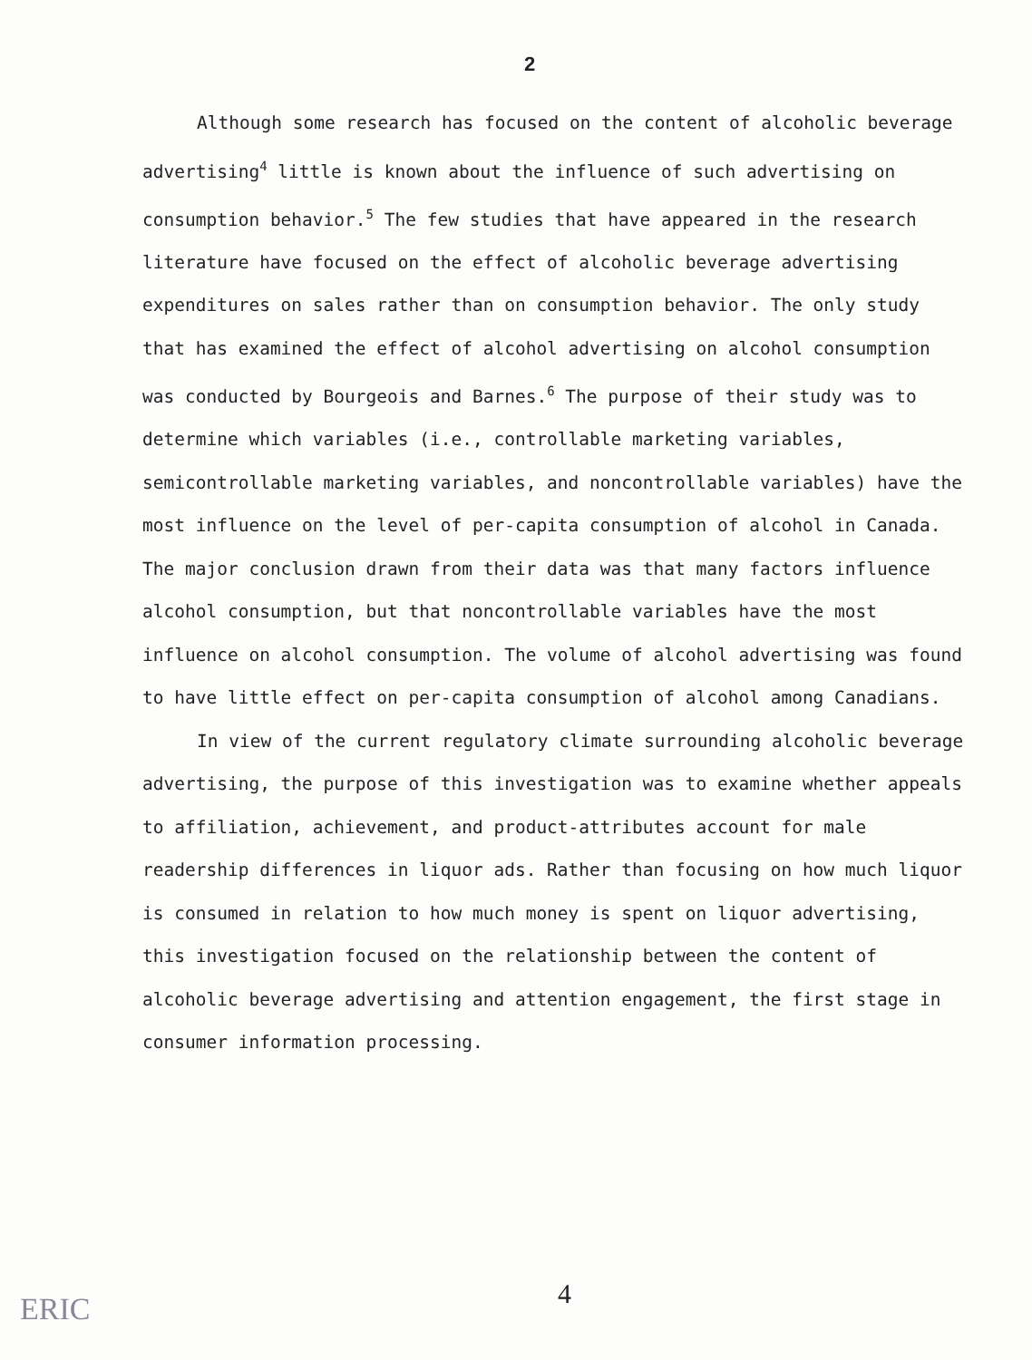2
Although some research has focused on the content of alcoholic beverage advertising<sup>4</sup> little is known about the influence of such advertising on consumption behavior.<sup>5</sup> The few studies that have appeared in the research literature have focused on the effect of alcoholic beverage advertising expenditures on sales rather than on consumption behavior. The only study that has examined the effect of alcohol advertising on alcohol consumption was conducted by Bourgeois and Barnes.<sup>6</sup> The purpose of their study was to determine which variables (i.e., controllable marketing variables, semicontrollable marketing variables, and noncontrollable variables) have the most influence on the level of per-capita consumption of alcohol in Canada. The major conclusion drawn from their data was that many factors influence alcohol consumption, but that noncontrollable variables have the most influence on alcohol consumption. The volume of alcohol advertising was found to have little effect on per-capita consumption of alcohol among Canadians.
In view of the current regulatory climate surrounding alcoholic beverage advertising, the purpose of this investigation was to examine whether appeals to affiliation, achievement, and product-attributes account for male readership differences in liquor ads. Rather than focusing on how much liquor is consumed in relation to how much money is spent on liquor advertising, this investigation focused on the relationship between the content of alcoholic beverage advertising and attention engagement, the first stage in consumer information processing.
ERIC 4